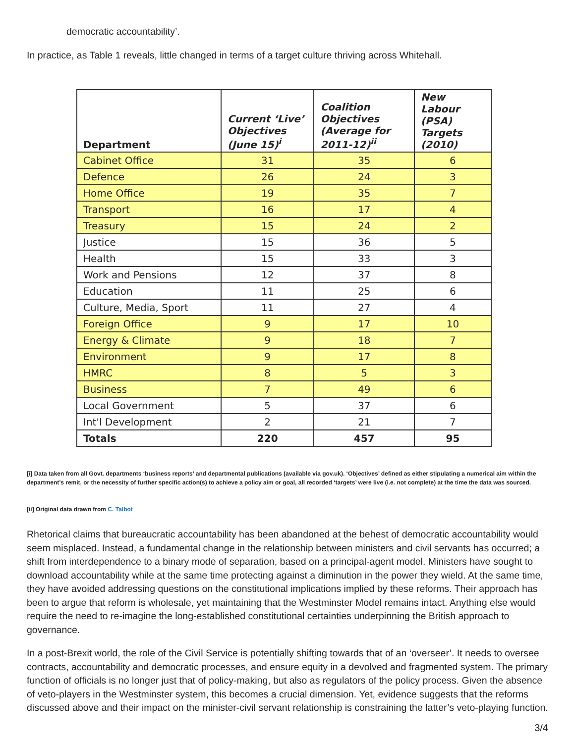democratic accountability’.
In practice, as Table 1 reveals, little changed in terms of a target culture thriving across Whitehall.
| Department | Current ‘Live’ Objectives (June 15)<sup>i</sup> | Coalition Objectives (Average for 2011-12)<sup>ii</sup> | New Labour (PSA) Targets (2010) |
| --- | --- | --- | --- |
| Cabinet Office | 31 | 35 | 6 |
| Defence | 26 | 24 | 3 |
| Home Office | 19 | 35 | 7 |
| Transport | 16 | 17 | 4 |
| Treasury | 15 | 24 | 2 |
| Justice | 15 | 36 | 5 |
| Health | 15 | 33 | 3 |
| Work and Pensions | 12 | 37 | 8 |
| Education | 11 | 25 | 6 |
| Culture, Media, Sport | 11 | 27 | 4 |
| Foreign Office | 9 | 17 | 10 |
| Energy & Climate | 9 | 18 | 7 |
| Environment | 9 | 17 | 8 |
| HMRC | 8 | 5 | 3 |
| Business | 7 | 49 | 6 |
| Local Government | 5 | 37 | 6 |
| Int'l Development | 2 | 21 | 7 |
| Totals | 220 | 457 | 95 |
[i] Data taken from all Govt. departments ‘business reports’ and departmental publications (available via gov.uk). ‘Objectives’ defined as either stipulating a numerical aim within the department’s remit, or the necessity of further specific action(s) to achieve a policy aim or goal, all recorded ‘targets’ were live (i.e. not complete) at the time the data was sourced.
[ii] Original data drawn from C. Talbot
Rhetorical claims that bureaucratic accountability has been abandoned at the behest of democratic accountability would seem misplaced. Instead, a fundamental change in the relationship between ministers and civil servants has occurred; a shift from interdependence to a binary mode of separation, based on a principal-agent model. Ministers have sought to download accountability while at the same time protecting against a diminution in the power they wield. At the same time, they have avoided addressing questions on the constitutional implications implied by these reforms. Their approach has been to argue that reform is wholesale, yet maintaining that the Westminster Model remains intact. Anything else would require the need to re-imagine the long-established constitutional certainties underpinning the British approach to governance.
In a post-Brexit world, the role of the Civil Service is potentially shifting towards that of an ‘overseer’. It needs to oversee contracts, accountability and democratic processes, and ensure equity in a devolved and fragmented system. The primary function of officials is no longer just that of policy-making, but also as regulators of the policy process. Given the absence of veto-players in the Westminster system, this becomes a crucial dimension. Yet, evidence suggests that the reforms discussed above and their impact on the minister-civil servant relationship is constraining the latter’s veto-playing function.
3/4